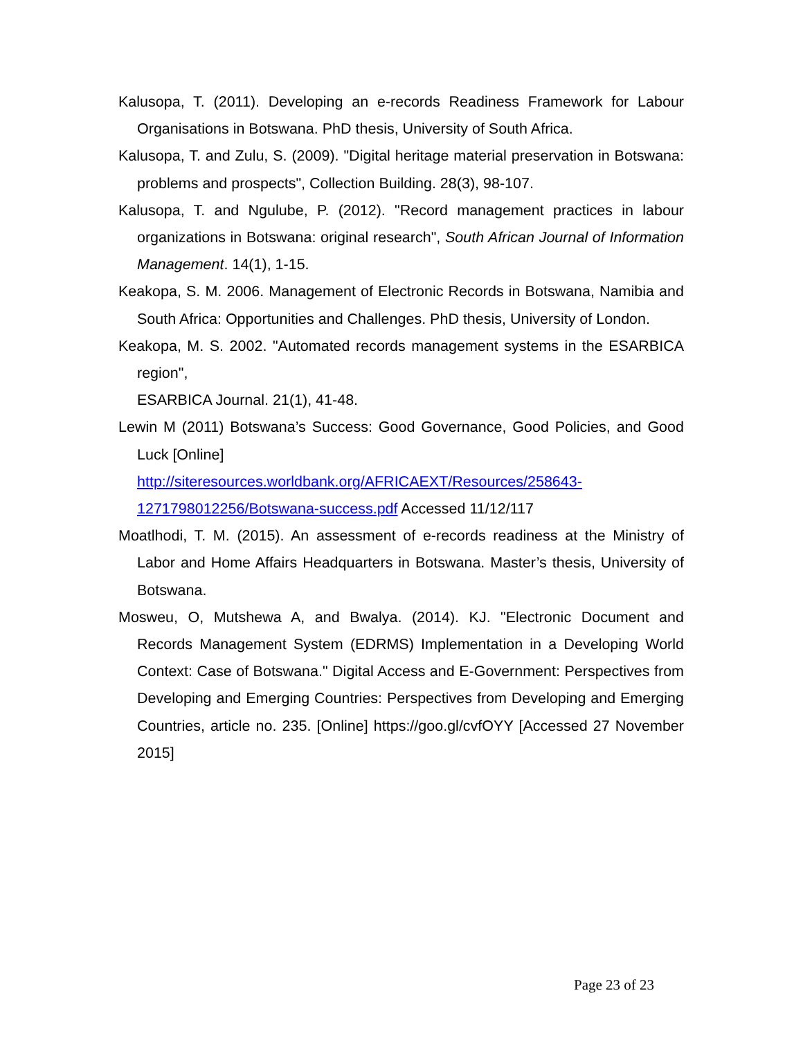Kalusopa, T. (2011). Developing an e-records Readiness Framework for Labour Organisations in Botswana. PhD thesis, University of South Africa.
Kalusopa, T. and Zulu, S. (2009). "Digital heritage material preservation in Botswana: problems and prospects", Collection Building. 28(3), 98-107.
Kalusopa, T. and Ngulube, P. (2012). "Record management practices in labour organizations in Botswana: original research", South African Journal of Information Management. 14(1), 1-15.
Keakopa, S. M. 2006. Management of Electronic Records in Botswana, Namibia and South Africa: Opportunities and Challenges. PhD thesis, University of London.
Keakopa, M. S. 2002. "Automated records management systems in the ESARBICA region",
ESARBICA Journal. 21(1), 41-48.
Lewin M (2011) Botswana’s Success: Good Governance, Good Policies, and Good Luck [Online]
http://siteresources.worldbank.org/AFRICAEXT/Resources/258643-1271798012256/Botswana-success.pdf Accessed 11/12/117
Moatlhodi, T. M. (2015). An assessment of e-records readiness at the Ministry of Labor and Home Affairs Headquarters in Botswana. Master’s thesis, University of Botswana.
Mosweu, O, Mutshewa A, and Bwalya. (2014). KJ. "Electronic Document and Records Management System (EDRMS) Implementation in a Developing World Context: Case of Botswana." Digital Access and E-Government: Perspectives from Developing and Emerging Countries: Perspectives from Developing and Emerging Countries, article no. 235. [Online] https://goo.gl/cvfOYY [Accessed 27 November 2015]
Page 23 of 23